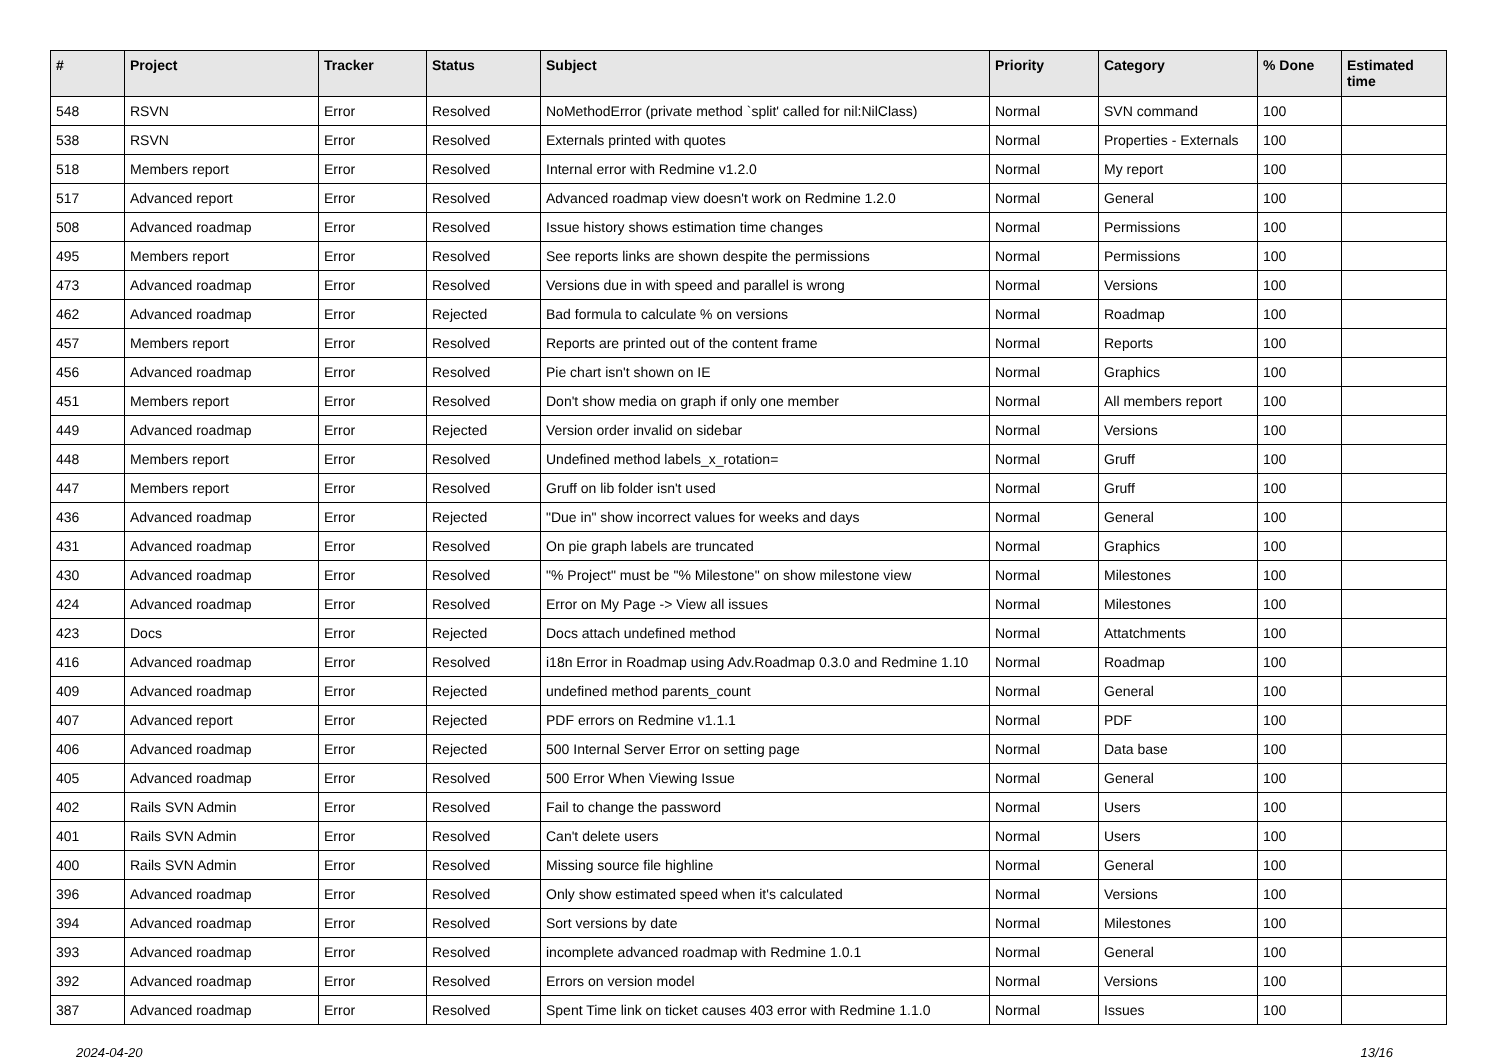| # | Project | Tracker | Status | Subject | Priority | Category | % Done | Estimated time |
| --- | --- | --- | --- | --- | --- | --- | --- | --- |
| 548 | RSVN | Error | Resolved | NoMethodError (private method `split' called for nil:NilClass) | Normal | SVN command | 100 | |
| 538 | RSVN | Error | Resolved | Externals printed with quotes | Normal | Properties - Externals | 100 | |
| 518 | Members report | Error | Resolved | Internal error with Redmine v1.2.0 | Normal | My report | 100 | |
| 517 | Advanced report | Error | Resolved | Advanced roadmap view doesn't work on Redmine 1.2.0 | Normal | General | 100 | |
| 508 | Advanced roadmap | Error | Resolved | Issue history shows estimation time changes | Normal | Permissions | 100 | |
| 495 | Members report | Error | Resolved | See reports links are shown despite the permissions | Normal | Permissions | 100 | |
| 473 | Advanced roadmap | Error | Resolved | Versions due in with speed and parallel is wrong | Normal | Versions | 100 | |
| 462 | Advanced roadmap | Error | Rejected | Bad formula to calculate % on versions | Normal | Roadmap | 100 | |
| 457 | Members report | Error | Resolved | Reports are printed out of the content frame | Normal | Reports | 100 | |
| 456 | Advanced roadmap | Error | Resolved | Pie chart isn't shown on IE | Normal | Graphics | 100 | |
| 451 | Members report | Error | Resolved | Don't show media on graph if only one member | Normal | All members report | 100 | |
| 449 | Advanced roadmap | Error | Rejected | Version order invalid on sidebar | Normal | Versions | 100 | |
| 448 | Members report | Error | Resolved | Undefined method labels_x_rotation= | Normal | Gruff | 100 | |
| 447 | Members report | Error | Resolved | Gruff on lib folder isn't used | Normal | Gruff | 100 | |
| 436 | Advanced roadmap | Error | Rejected | "Due in" show incorrect values for weeks and days | Normal | General | 100 | |
| 431 | Advanced roadmap | Error | Resolved | On pie graph labels are truncated | Normal | Graphics | 100 | |
| 430 | Advanced roadmap | Error | Resolved | "% Project" must be "% Milestone" on show milestone view | Normal | Milestones | 100 | |
| 424 | Advanced roadmap | Error | Resolved | Error on My Page -> View all issues | Normal | Milestones | 100 | |
| 423 | Docs | Error | Rejected | Docs attach undefined method | Normal | Attatchments | 100 | |
| 416 | Advanced roadmap | Error | Resolved | i18n Error in Roadmap using Adv.Roadmap 0.3.0 and Redmine 1.10 | Normal | Roadmap | 100 | |
| 409 | Advanced roadmap | Error | Rejected | undefined method parents_count | Normal | General | 100 | |
| 407 | Advanced report | Error | Rejected | PDF errors on Redmine v1.1.1 | Normal | PDF | 100 | |
| 406 | Advanced roadmap | Error | Rejected | 500 Internal Server Error on setting page | Normal | Data base | 100 | |
| 405 | Advanced roadmap | Error | Resolved | 500 Error When Viewing Issue | Normal | General | 100 | |
| 402 | Rails SVN Admin | Error | Resolved | Fail to change the password | Normal | Users | 100 | |
| 401 | Rails SVN Admin | Error | Resolved | Can't delete users | Normal | Users | 100 | |
| 400 | Rails SVN Admin | Error | Resolved | Missing source file highline | Normal | General | 100 | |
| 396 | Advanced roadmap | Error | Resolved | Only show estimated speed when it's calculated | Normal | Versions | 100 | |
| 394 | Advanced roadmap | Error | Resolved | Sort versions by date | Normal | Milestones | 100 | |
| 393 | Advanced roadmap | Error | Resolved | incomplete advanced roadmap with Redmine 1.0.1 | Normal | General | 100 | |
| 392 | Advanced roadmap | Error | Resolved | Errors on version model | Normal | Versions | 100 | |
| 387 | Advanced roadmap | Error | Resolved | Spent Time link on ticket causes 403 error with Redmine 1.1.0 | Normal | Issues | 100 | |
2024-04-20 13/16